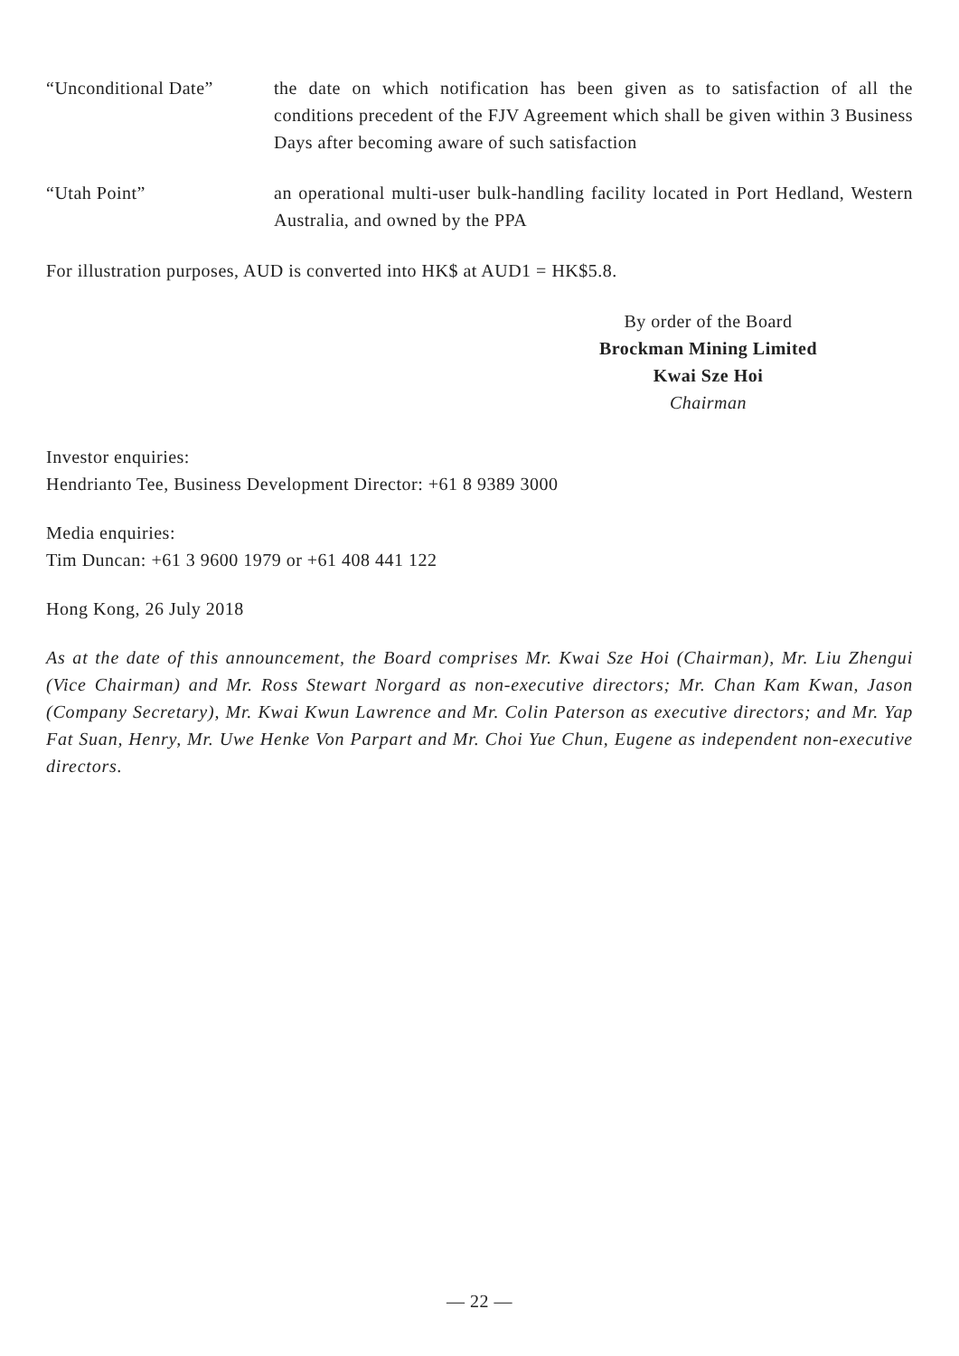“Unconditional Date” the date on which notification has been given as to satisfaction of all the conditions precedent of the FJV Agreement which shall be given within 3 Business Days after becoming aware of such satisfaction
“Utah Point” an operational multi-user bulk-handling facility located in Port Hedland, Western Australia, and owned by the PPA
For illustration purposes, AUD is converted into HK$ at AUD1 = HK$5.8.
By order of the Board
Brockman Mining Limited
Kwai Sze Hoi
Chairman
Investor enquiries:
Hendrianto Tee, Business Development Director: +61 8 9389 3000
Media enquiries:
Tim Duncan: +61 3 9600 1979 or +61 408 441 122
Hong Kong, 26 July 2018
As at the date of this announcement, the Board comprises Mr. Kwai Sze Hoi (Chairman), Mr. Liu Zhengui (Vice Chairman) and Mr. Ross Stewart Norgard as non-executive directors; Mr. Chan Kam Kwan, Jason (Company Secretary), Mr. Kwai Kwun Lawrence and Mr. Colin Paterson as executive directors; and Mr. Yap Fat Suan, Henry, Mr. Uwe Henke Von Parpart and Mr. Choi Yue Chun, Eugene as independent non-executive directors.
— 22 —